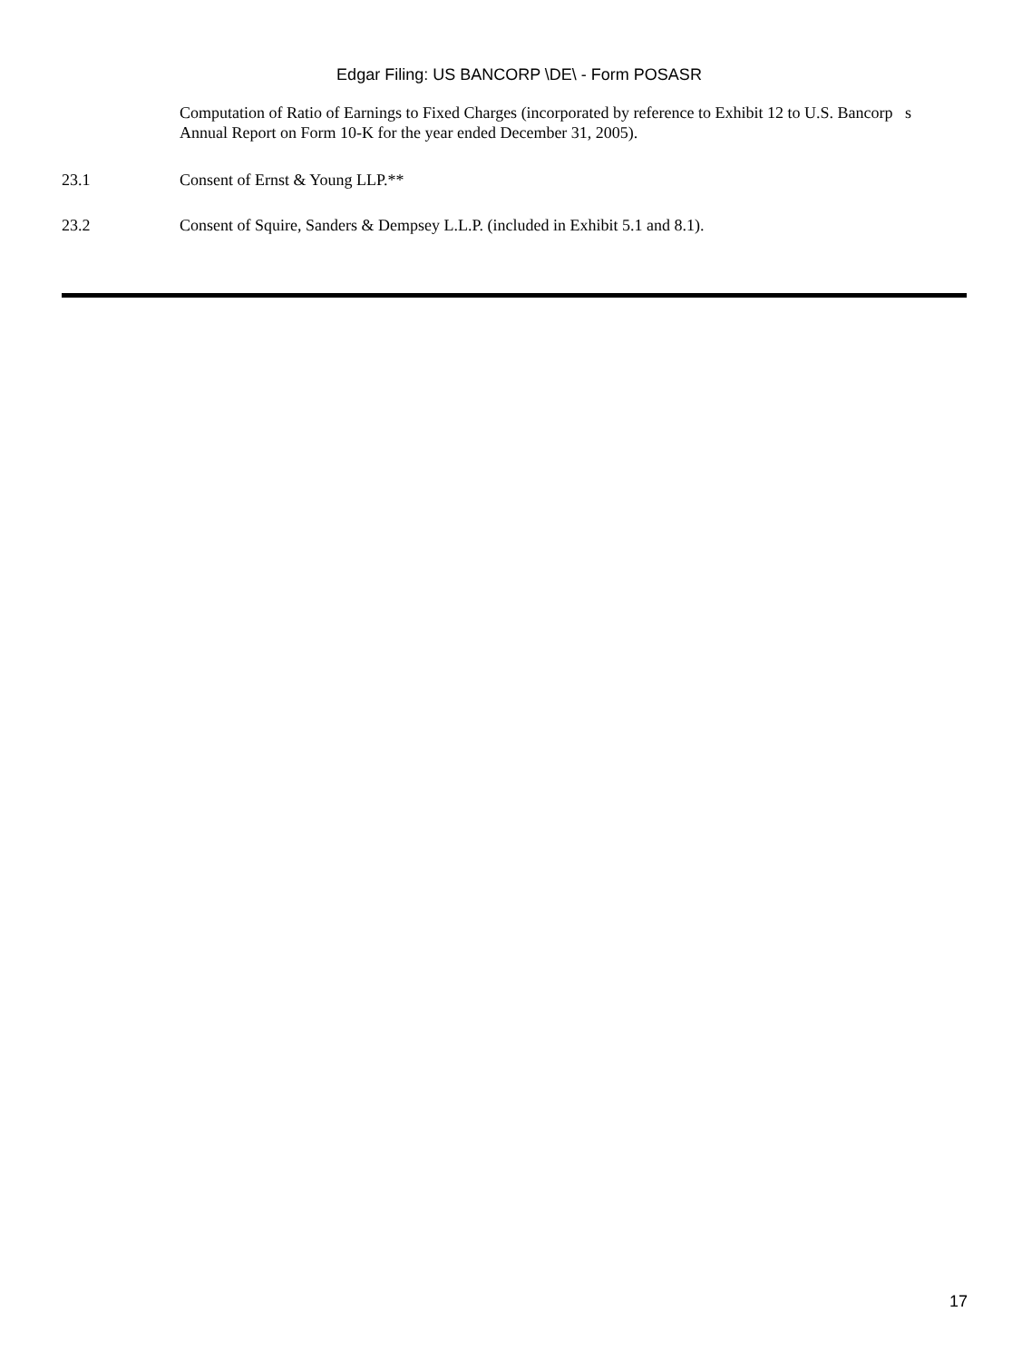Edgar Filing: US BANCORP \DE\ - Form POSASR
Computation of Ratio of Earnings to Fixed Charges (incorporated by reference to Exhibit 12 to U.S. Bancorp s Annual Report on Form 10-K for the year ended December 31, 2005).
23.1 Consent of Ernst & Young LLP.**
23.2 Consent of Squire, Sanders & Dempsey L.L.P. (included in Exhibit 5.1 and 8.1).
17